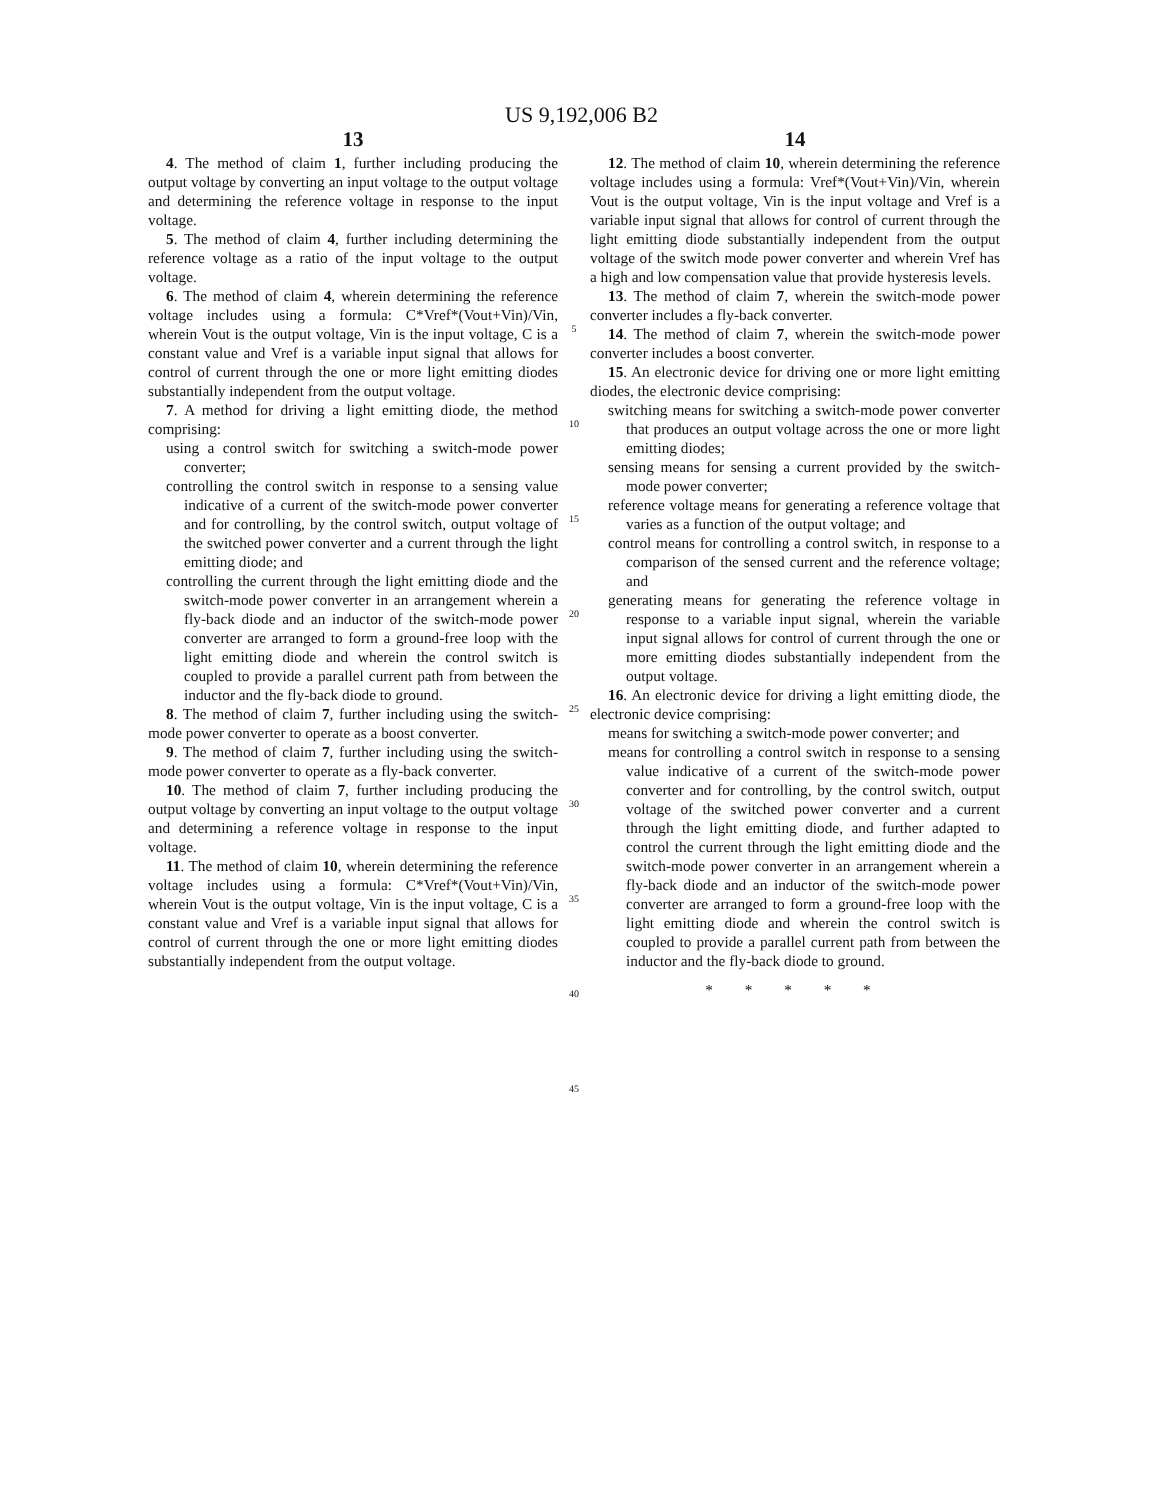US 9,192,006 B2
13
4. The method of claim 1, further including producing the output voltage by converting an input voltage to the output voltage and determining the reference voltage in response to the input voltage.
5. The method of claim 4, further including determining the reference voltage as a ratio of the input voltage to the output voltage.
6. The method of claim 4, wherein determining the reference voltage includes using a formula: C*Vref*(Vout+Vin)/Vin, wherein Vout is the output voltage, Vin is the input voltage, C is a constant value and Vref is a variable input signal that allows for control of current through the one or more light emitting diodes substantially independent from the output voltage.
7. A method for driving a light emitting diode, the method comprising:
using a control switch for switching a switch-mode power converter;
controlling the control switch in response to a sensing value indicative of a current of the switch-mode power converter and for controlling, by the control switch, output voltage of the switched power converter and a current through the light emitting diode; and
controlling the current through the light emitting diode and the switch-mode power converter in an arrangement wherein a fly-back diode and an inductor of the switch-mode power converter are arranged to form a ground-free loop with the light emitting diode and wherein the control switch is coupled to provide a parallel current path from between the inductor and the fly-back diode to ground.
8. The method of claim 7, further including using the switch-mode power converter to operate as a boost converter.
9. The method of claim 7, further including using the switch-mode power converter to operate as a fly-back converter.
10. The method of claim 7, further including producing the output voltage by converting an input voltage to the output voltage and determining a reference voltage in response to the input voltage.
11. The method of claim 10, wherein determining the reference voltage includes using a formula: C*Vref*(Vout+Vin)/Vin, wherein Vout is the output voltage, Vin is the input voltage, C is a constant value and Vref is a variable input signal that allows for control of current through the one or more light emitting diodes substantially independent from the output voltage.
5
10
15
20
25
30
35
40
45
14
12. The method of claim 10, wherein determining the reference voltage includes using a formula: Vref*(Vout+Vin)/Vin, wherein Vout is the output voltage, Vin is the input voltage and Vref is a variable input signal that allows for control of current through the light emitting diode substantially independent from the output voltage of the switch mode power converter and wherein Vref has a high and low compensation value that provide hysteresis levels.
13. The method of claim 7, wherein the switch-mode power converter includes a fly-back converter.
14. The method of claim 7, wherein the switch-mode power converter includes a boost converter.
15. An electronic device for driving one or more light emitting diodes, the electronic device comprising:
switching means for switching a switch-mode power converter that produces an output voltage across the one or more light emitting diodes;
sensing means for sensing a current provided by the switch-mode power converter;
reference voltage means for generating a reference voltage that varies as a function of the output voltage; and
control means for controlling a control switch, in response to a comparison of the sensed current and the reference voltage; and
generating means for generating the reference voltage in response to a variable input signal, wherein the variable input signal allows for control of current through the one or more emitting diodes substantially independent from the output voltage.
16. An electronic device for driving a light emitting diode, the electronic device comprising:
means for switching a switch-mode power converter; and
means for controlling a control switch in response to a sensing value indicative of a current of the switch-mode power converter and for controlling, by the control switch, output voltage of the switched power converter and a current through the light emitting diode, and further adapted to control the current through the light emitting diode and the switch-mode power converter in an arrangement wherein a fly-back diode and an inductor of the switch-mode power converter are arranged to form a ground-free loop with the light emitting diode and wherein the control switch is coupled to provide a parallel current path from between the inductor and the fly-back diode to ground.
* * * * *